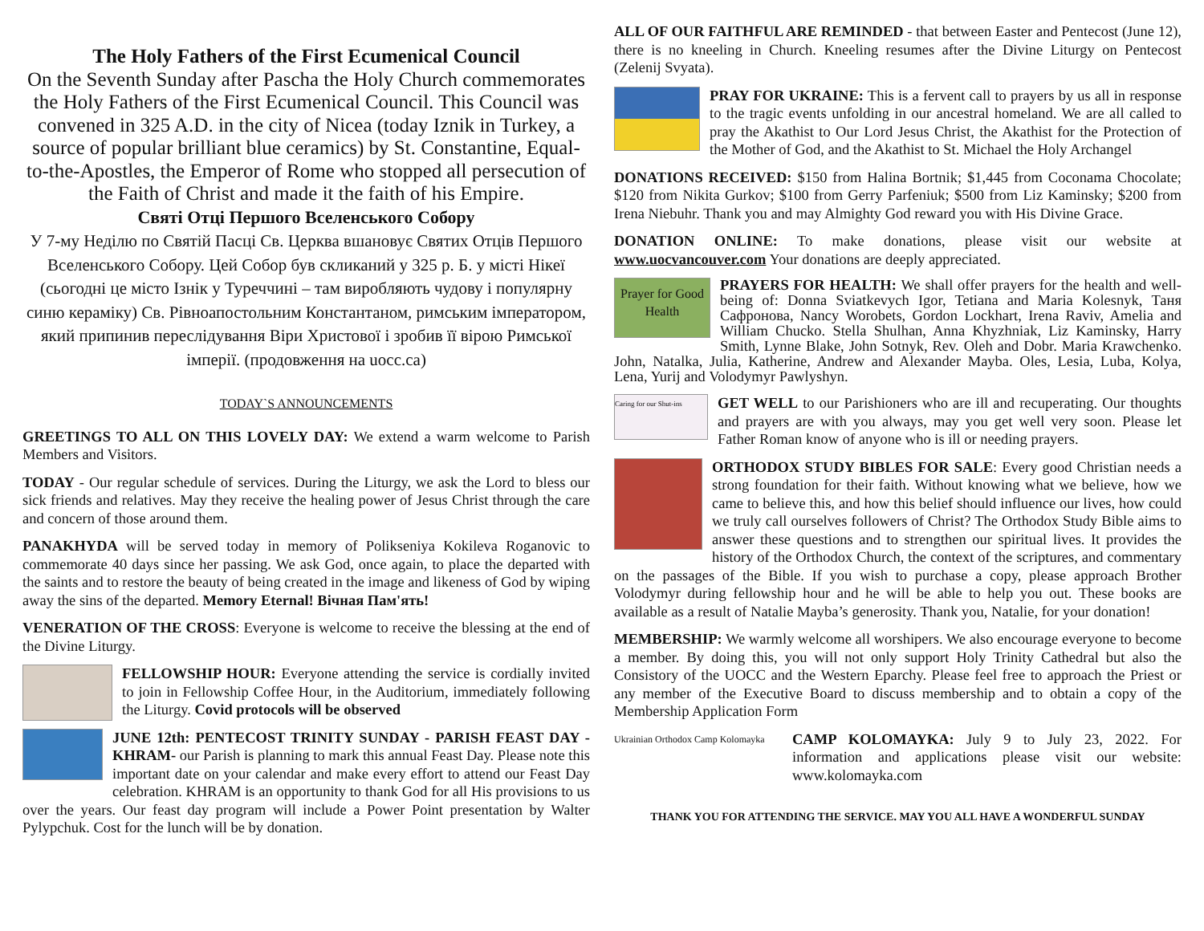The Holy Fathers of the First Ecumenical Council
On the Seventh Sunday after Pascha the Holy Church commemorates the Holy Fathers of the First Ecumenical Council. This Council was convened in 325 A.D. in the city of Nicea (today Iznik in Turkey, a source of popular brilliant blue ceramics) by St. Constantine, Equal-to-the-Apostles, the Emperor of Rome who stopped all persecution of the Faith of Christ and made it the faith of his Empire.
Святі Отці Першого Вселенського Собору
У 7-му Неділю по Святій Пасці Св. Церква вшановує Святих Отців Першого Вселенського Собору. Цей Собор був скликаний у 325 р. Б. у місті Нікеї (сьогодні це місто Ізнік у Туреччині – там виробляють чудову і популярну синю кераміку) Св. Рівноапостольним Константаном, римським імператором, який припинив переслідування Віри Христової і зробив її вірою Римської імперії. (продовження на uocc.ca)
TODAY`S ANNOUNCEMENTS
GREETINGS TO ALL ON THIS LOVELY DAY: We extend a warm welcome to Parish Members and Visitors.
TODAY - Our regular schedule of services. During the Liturgy, we ask the Lord to bless our sick friends and relatives. May they receive the healing power of Jesus Christ through the care and concern of those around them.
PANAKHYDA will be served today in memory of Polikseniya Kokileva Roganovic to commemorate 40 days since her passing. We ask God, once again, to place the departed with the saints and to restore the beauty of being created in the image and likeness of God by wiping away the sins of the departed. Memory Eternal! Вічная Пам'ять!
VENERATION OF THE CROSS: Everyone is welcome to receive the blessing at the end of the Divine Liturgy.
FELLOWSHIP HOUR: Everyone attending the service is cordially invited to join in Fellowship Coffee Hour, in the Auditorium, immediately following the Liturgy. Covid protocols will be observed
JUNE 12th: PENTECOST TRINITY SUNDAY - PARISH FEAST DAY - KHRAM- our Parish is planning to mark this annual Feast Day. Please note this important date on your calendar and make every effort to attend our Feast Day celebration. KHRAM is an opportunity to thank God for all His provisions to us over the years. Our feast day program will include a Power Point presentation by Walter Pylypchuk. Cost for the lunch will be by donation.
ALL OF OUR FAITHFUL ARE REMINDED - that between Easter and Pentecost (June 12), there is no kneeling in Church. Kneeling resumes after the Divine Liturgy on Pentecost (Zelenij Svyata).
PRAY FOR UKRAINE: This is a fervent call to prayers by us all in response to the tragic events unfolding in our ancestral homeland. We are all called to pray the Akathist to Our Lord Jesus Christ, the Akathist for the Protection of the Mother of God, and the Akathist to St. Michael the Holy Archangel
DONATIONS RECEIVED: $150 from Halina Bortnik; $1,445 from Coconama Chocolate; $120 from Nikita Gurkov; $100 from Gerry Parfeniuk; $500 from Liz Kaminsky; $200 from Irena Niebuhr. Thank you and may Almighty God reward you with His Divine Grace.
DONATION ONLINE: To make donations, please visit our website at www.uocvancouver.com Your donations are deeply appreciated.
Prayer for Good Health PRAYERS FOR HEALTH: We shall offer prayers for the health and well-being of: Donna Sviatkevych Igor, Tetiana and Maria Kolesnyk, Таня Сафронова, Nancy Worobets, Gordon Lockhart, Irena Raviv, Amelia and William Chucko. Stella Shulhan, Anna Khyzhniak, Liz Kaminsky, Harry Smith, Lynne Blake, John Sotnyk, Rev. Oleh and Dobr. Maria Krawchenko. John, Natalka, Julia, Katherine, Andrew and Alexander Mayba. Oles, Lesia, Luba, Kolya, Lena, Yurij and Volodymyr Pawlyshyn.
Caring for our Shut-ins GET WELL to our Parishioners who are ill and recuperating. Our thoughts and prayers are with you always, may you get well very soon. Please let Father Roman know of anyone who is ill or needing prayers.
ORTHODOX STUDY BIBLES FOR SALE: Every good Christian needs a strong foundation for their faith. Without knowing what we believe, how we came to believe this, and how this belief should influence our lives, how could we truly call ourselves followers of Christ? The Orthodox Study Bible aims to answer these questions and to strengthen our spiritual lives. It provides the history of the Orthodox Church, the context of the scriptures, and commentary on the passages of the Bible. If you wish to purchase a copy, please approach Brother Volodymyr during fellowship hour and he will be able to help you out. These books are available as a result of Natalie Mayba’s generosity. Thank you, Natalie, for your donation!
MEMBERSHIP: We warmly welcome all worshipers. We also encourage everyone to become a member. By doing this, you will not only support Holy Trinity Cathedral but also the Consistory of the UOCC and the Western Eparchy. Please feel free to approach the Priest or any member of the Executive Board to discuss membership and to obtain a copy of the Membership Application Form
Ukrainian Orthodox Camp Kolomayka CAMP KOLOMAYKA: July 9 to July 23, 2022. For information and applications please visit our website: www.kolomayka.com
THANK YOU FOR ATTENDING THE SERVICE. MAY YOU ALL HAVE A WONDERFUL SUNDAY